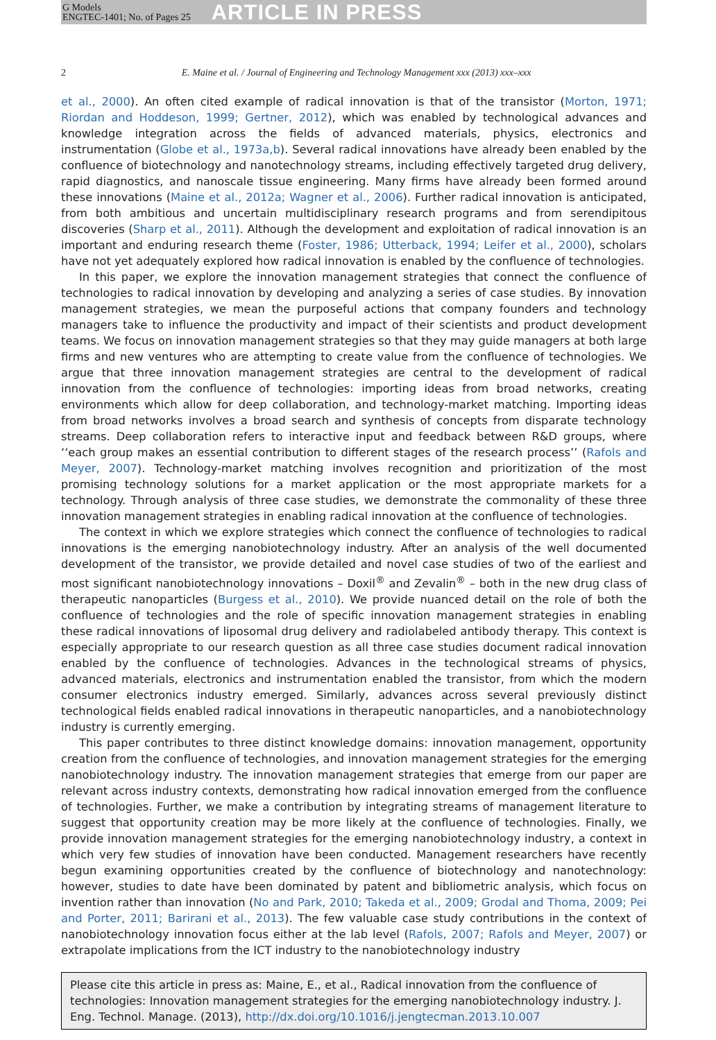G Models
ENGTEC-1401; No. of Pages 25
ARTICLE IN PRESS
2 E. Maine et al. / Journal of Engineering and Technology Management xxx (2013) xxx–xxx
et al., 2000). An often cited example of radical innovation is that of the transistor (Morton, 1971; Riordan and Hoddeson, 1999; Gertner, 2012), which was enabled by technological advances and knowledge integration across the fields of advanced materials, physics, electronics and instrumentation (Globe et al., 1973a,b). Several radical innovations have already been enabled by the confluence of biotechnology and nanotechnology streams, including effectively targeted drug delivery, rapid diagnostics, and nanoscale tissue engineering. Many firms have already been formed around these innovations (Maine et al., 2012a; Wagner et al., 2006). Further radical innovation is anticipated, from both ambitious and uncertain multidisciplinary research programs and from serendipitous discoveries (Sharp et al., 2011). Although the development and exploitation of radical innovation is an important and enduring research theme (Foster, 1986; Utterback, 1994; Leifer et al., 2000), scholars have not yet adequately explored how radical innovation is enabled by the confluence of technologies.
In this paper, we explore the innovation management strategies that connect the confluence of technologies to radical innovation by developing and analyzing a series of case studies. By innovation management strategies, we mean the purposeful actions that company founders and technology managers take to influence the productivity and impact of their scientists and product development teams. We focus on innovation management strategies so that they may guide managers at both large firms and new ventures who are attempting to create value from the confluence of technologies. We argue that three innovation management strategies are central to the development of radical innovation from the confluence of technologies: importing ideas from broad networks, creating environments which allow for deep collaboration, and technology-market matching. Importing ideas from broad networks involves a broad search and synthesis of concepts from disparate technology streams. Deep collaboration refers to interactive input and feedback between R&D groups, where ‘‘each group makes an essential contribution to different stages of the research process’’ (Rafols and Meyer, 2007). Technology-market matching involves recognition and prioritization of the most promising technology solutions for a market application or the most appropriate markets for a technology. Through analysis of three case studies, we demonstrate the commonality of these three innovation management strategies in enabling radical innovation at the confluence of technologies.
The context in which we explore strategies which connect the confluence of technologies to radical innovations is the emerging nanobiotechnology industry. After an analysis of the well documented development of the transistor, we provide detailed and novel case studies of two of the earliest and most significant nanobiotechnology innovations – Doxil<sup>®</sup> and Zevalin<sup>®</sup> – both in the new drug class of therapeutic nanoparticles (Burgess et al., 2010). We provide nuanced detail on the role of both the confluence of technologies and the role of specific innovation management strategies in enabling these radical innovations of liposomal drug delivery and radiolabeled antibody therapy. This context is especially appropriate to our research question as all three case studies document radical innovation enabled by the confluence of technologies. Advances in the technological streams of physics, advanced materials, electronics and instrumentation enabled the transistor, from which the modern consumer electronics industry emerged. Similarly, advances across several previously distinct technological fields enabled radical innovations in therapeutic nanoparticles, and a nanobiotechnology industry is currently emerging.
This paper contributes to three distinct knowledge domains: innovation management, opportunity creation from the confluence of technologies, and innovation management strategies for the emerging nanobiotechnology industry. The innovation management strategies that emerge from our paper are relevant across industry contexts, demonstrating how radical innovation emerged from the confluence of technologies. Further, we make a contribution by integrating streams of management literature to suggest that opportunity creation may be more likely at the confluence of technologies. Finally, we provide innovation management strategies for the emerging nanobiotechnology industry, a context in which very few studies of innovation have been conducted. Management researchers have recently begun examining opportunities created by the confluence of biotechnology and nanotechnology: however, studies to date have been dominated by patent and bibliometric analysis, which focus on invention rather than innovation (No and Park, 2010; Takeda et al., 2009; Grodal and Thoma, 2009; Pei and Porter, 2011; Barirani et al., 2013). The few valuable case study contributions in the context of nanobiotechnology innovation focus either at the lab level (Rafols, 2007; Rafols and Meyer, 2007) or extrapolate implications from the ICT industry to the nanobiotechnology industry
Please cite this article in press as: Maine, E., et al., Radical innovation from the confluence of technologies: Innovation management strategies for the emerging nanobiotechnology industry. J. Eng. Technol. Manage. (2013), http://dx.doi.org/10.1016/j.jengtecman.2013.10.007